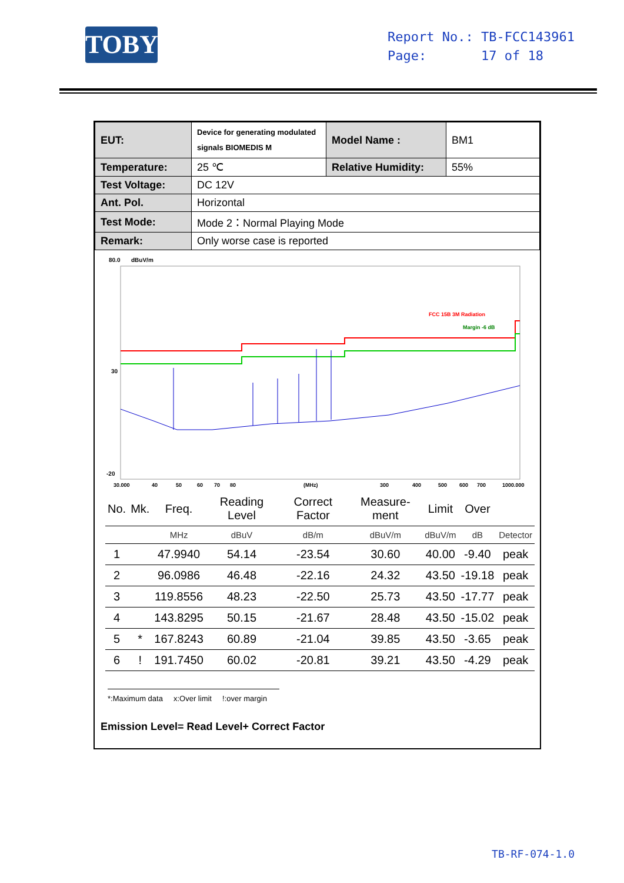TOBY
Report No.: TB-FCC143961
Page: 17 of 18
| EUT: | Device for generating modulated signals BIOMEDIS M | Model Name : | BM1 |
| Temperature: | 25 ℃ | Relative Humidity: | 55% |
| Test Voltage: | DC 12V | | |
| Ant. Pol. | Horizontal | | |
| Test Mode: | Mode 2：Normal Playing Mode | | |
| Remark: | Only worse case is reported | | |
80.0
dBuV/m
30
-20
FCC 15B 3M Radiation
Margin -6 dB
30.000
40
50
60
70
80
(MHz)
300
400
500
600
700
1000.000
| No. | Mk. | Freq. | Reading Level | Correct Factor | Measure-ment | Limit | Over | |
| --- | --- | --- | --- | --- | --- | --- | --- | --- |
| | | MHz | dBuV | dB/m | dBuV/m | dBuV/m | dB | Detector |
| 1 | | 47.9940 | 54.14 | -23.54 | 30.60 | 40.00 | -9.40 | peak |
| 2 | | 96.0986 | 46.48 | -22.16 | 24.32 | 43.50 | -19.18 | peak |
| 3 | | 119.8556 | 48.23 | -22.50 | 25.73 | 43.50 | -17.77 | peak |
| 4 | | 143.8295 | 50.15 | -21.67 | 28.48 | 43.50 | -15.02 | peak |
| 5 | * | 167.8243 | 60.89 | -21.04 | 39.85 | 43.50 | -3.65 | peak |
| 6 | ! | 191.7450 | 60.02 | -20.81 | 39.21 | 43.50 | -4.29 | peak |
*:Maximum data x:Over limit !:over margin
Emission Level= Read Level+ Correct Factor
TB-RF-074-1.0